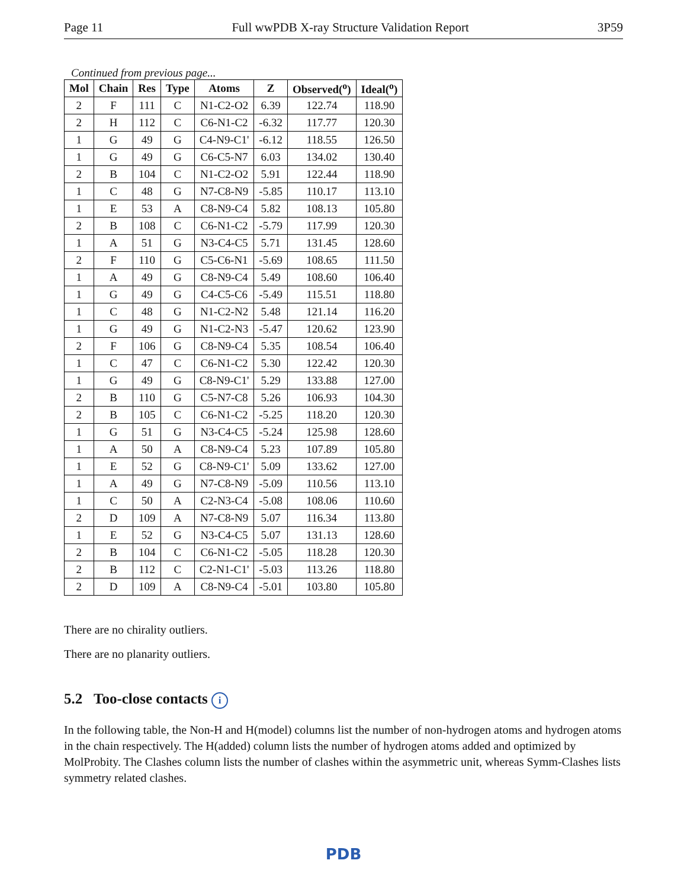Page 11 Full wwPDB X-ray Structure Validation Report 3P59
Continued from previous page...
| Mol | Chain | Res | Type | Atoms | Z | Observed(<sup>o</sup>) | Ideal(<sup>o</sup>) |
| --- | --- | --- | --- | --- | --- | --- | --- |
| 2 | F | 111 | C | N1-C2-O2 | 6.39 | 122.74 | 118.90 |
| 2 | H | 112 | C | C6-N1-C2 | -6.32 | 117.77 | 120.30 |
| 1 | G | 49 | G | C4-N9-C1' | -6.12 | 118.55 | 126.50 |
| 1 | G | 49 | G | C6-C5-N7 | 6.03 | 134.02 | 130.40 |
| 2 | B | 104 | C | N1-C2-O2 | 5.91 | 122.44 | 118.90 |
| 1 | C | 48 | G | N7-C8-N9 | -5.85 | 110.17 | 113.10 |
| 1 | E | 53 | A | C8-N9-C4 | 5.82 | 108.13 | 105.80 |
| 2 | B | 108 | C | C6-N1-C2 | -5.79 | 117.99 | 120.30 |
| 1 | A | 51 | G | N3-C4-C5 | 5.71 | 131.45 | 128.60 |
| 2 | F | 110 | G | C5-C6-N1 | -5.69 | 108.65 | 111.50 |
| 1 | A | 49 | G | C8-N9-C4 | 5.49 | 108.60 | 106.40 |
| 1 | G | 49 | G | C4-C5-C6 | -5.49 | 115.51 | 118.80 |
| 1 | C | 48 | G | N1-C2-N2 | 5.48 | 121.14 | 116.20 |
| 1 | G | 49 | G | N1-C2-N3 | -5.47 | 120.62 | 123.90 |
| 2 | F | 106 | G | C8-N9-C4 | 5.35 | 108.54 | 106.40 |
| 1 | C | 47 | C | C6-N1-C2 | 5.30 | 122.42 | 120.30 |
| 1 | G | 49 | G | C8-N9-C1' | 5.29 | 133.88 | 127.00 |
| 2 | B | 110 | G | C5-N7-C8 | 5.26 | 106.93 | 104.30 |
| 2 | B | 105 | C | C6-N1-C2 | -5.25 | 118.20 | 120.30 |
| 1 | G | 51 | G | N3-C4-C5 | -5.24 | 125.98 | 128.60 |
| 1 | A | 50 | A | C8-N9-C4 | 5.23 | 107.89 | 105.80 |
| 1 | E | 52 | G | C8-N9-C1' | 5.09 | 133.62 | 127.00 |
| 1 | A | 49 | G | N7-C8-N9 | -5.09 | 110.56 | 113.10 |
| 1 | C | 50 | A | C2-N3-C4 | -5.08 | 108.06 | 110.60 |
| 2 | D | 109 | A | N7-C8-N9 | 5.07 | 116.34 | 113.80 |
| 1 | E | 52 | G | N3-C4-C5 | 5.07 | 131.13 | 128.60 |
| 2 | B | 104 | C | C6-N1-C2 | -5.05 | 118.28 | 120.30 |
| 2 | B | 112 | C | C2-N1-C1' | -5.03 | 113.26 | 118.80 |
| 2 | D | 109 | A | C8-N9-C4 | -5.01 | 103.80 | 105.80 |
There are no chirality outliers.
There are no planarity outliers.
5.2 Too-close contacts i
In the following table, the Non-H and H(model) columns list the number of non-hydrogen atoms and hydrogen atoms in the chain respectively. The H(added) column lists the number of hydrogen atoms added and optimized by MolProbity. The Clashes column lists the number of clashes within the asymmetric unit, whereas Symm-Clashes lists symmetry related clashes.
PDB